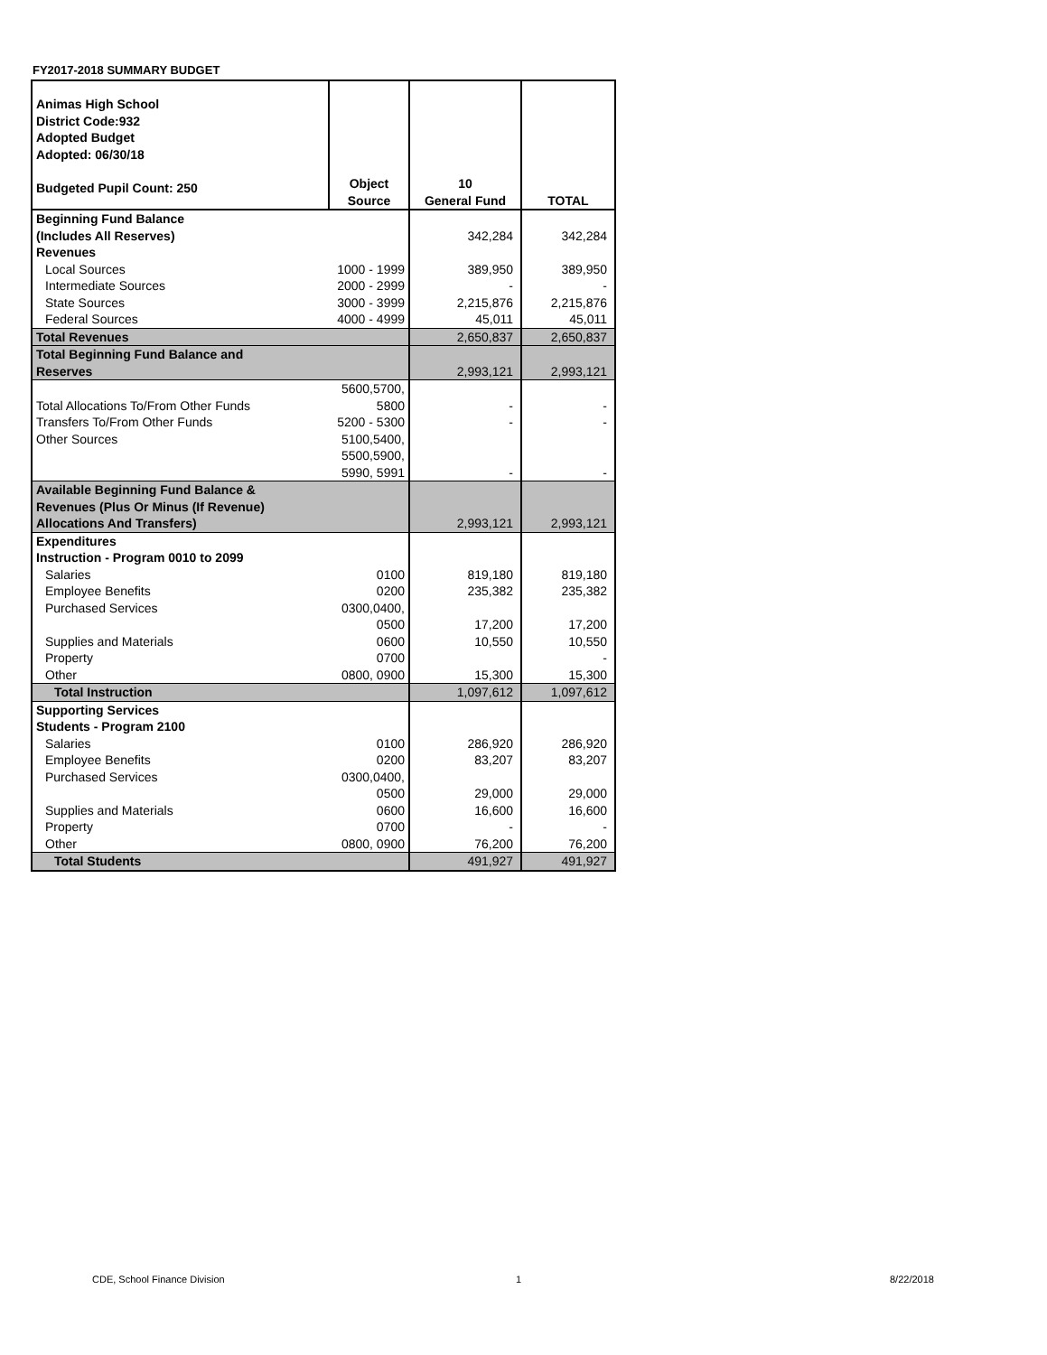FY2017-2018 SUMMARY BUDGET
| Animas High School District Code:932 Adopted Budget Adopted: 06/30/18 Budgeted Pupil Count: 250 | Object Source | 10 General Fund | TOTAL |
| --- | --- | --- | --- |
| Beginning Fund Balance (Includes All Reserves) | | 342,284 | 342,284 |
| Revenues | | | |
| Local Sources | 1000 - 1999 | 389,950 | 389,950 |
| Intermediate Sources | 2000 - 2999 | - | - |
| State Sources | 3000 - 3999 | 2,215,876 | 2,215,876 |
| Federal Sources | 4000 - 4999 | 45,011 | 45,011 |
| Total Revenues | | 2,650,837 | 2,650,837 |
| Total Beginning Fund Balance and Reserves | | 2,993,121 | 2,993,121 |
| Total Allocations To/From Other Funds | 5600,5700, 5800 | - | - |
| Transfers To/From Other Funds | 5200 - 5300 | - | - |
| Other Sources | 5100,5400, 5500,5900, 5990, 5991 | - | - |
| Available Beginning Fund Balance & Revenues (Plus Or Minus (If Revenue) Allocations And Transfers) | | 2,993,121 | 2,993,121 |
| Expenditures Instruction - Program 0010 to 2099 | | | |
| Salaries | 0100 | 819,180 | 819,180 |
| Employee Benefits | 0200 | 235,382 | 235,382 |
| Purchased Services | 0300,0400, 0500 | 17,200 | 17,200 |
| Supplies and Materials | 0600 | 10,550 | 10,550 |
| Property | 0700 | | - |
| Other | 0800, 0900 | 15,300 | 15,300 |
| Total Instruction | | 1,097,612 | 1,097,612 |
| Supporting Services Students - Program 2100 | | | |
| Salaries | 0100 | 286,920 | 286,920 |
| Employee Benefits | 0200 | 83,207 | 83,207 |
| Purchased Services | 0300,0400, 0500 | 29,000 | 29,000 |
| Supplies and Materials | 0600 | 16,600 | 16,600 |
| Property | 0700 | - | - |
| Other | 0800, 0900 | 76,200 | 76,200 |
| Total Students | | 491,927 | 491,927 |
CDE, School Finance Division 1 8/22/2018